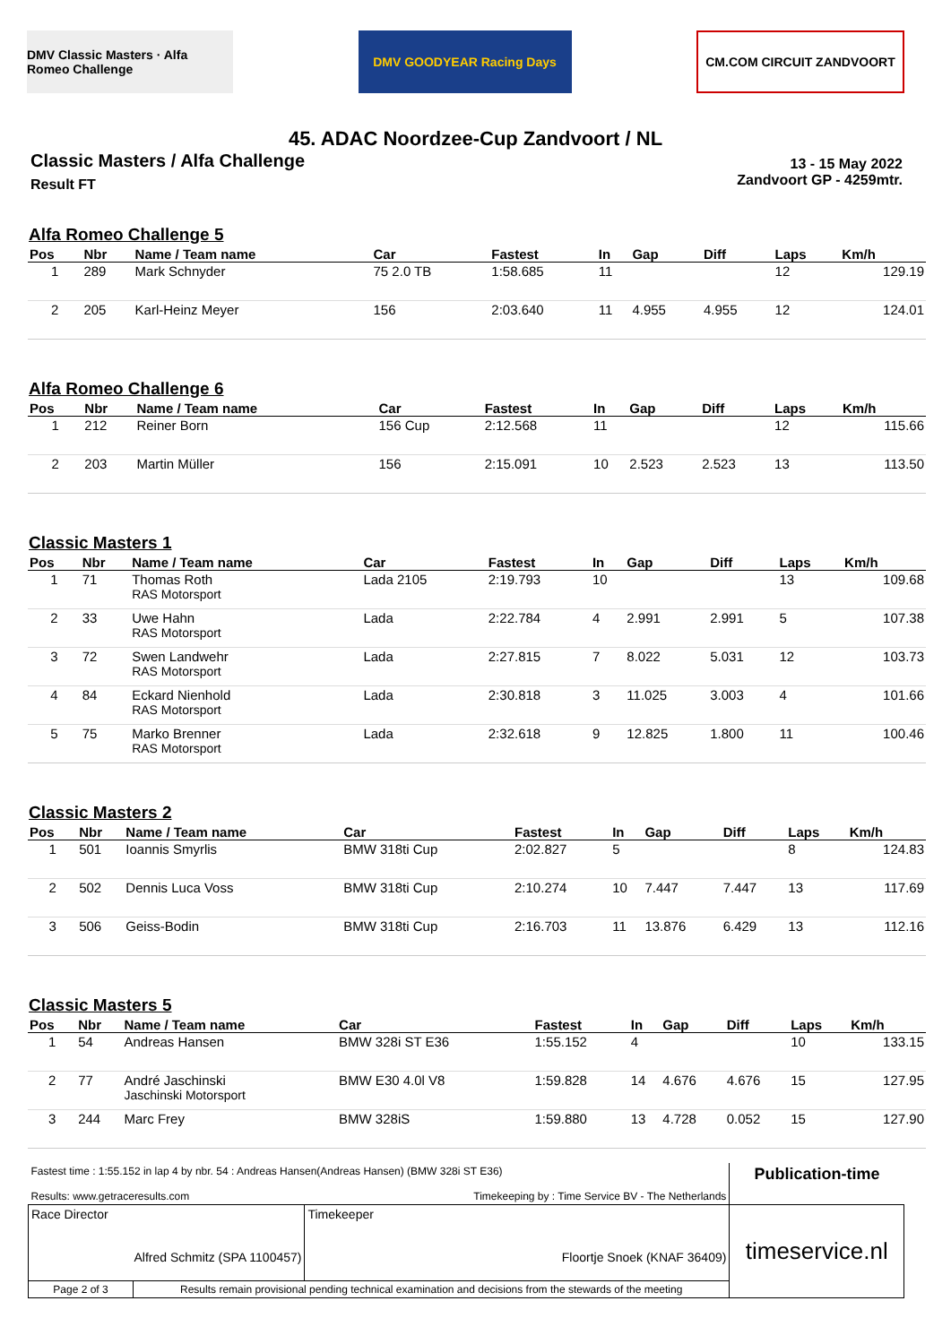DMV Classic Masters · Alfa Romeo Challenge
DMV GOODYEAR Racing Days CM.COM CIRCUIT ZANDVOORT
45. ADAC Noordzee-Cup Zandvoort / NL
Classic Masters / Alfa Challenge
Result FT
13 - 15 May 2022
Zandvoort GP - 4259mtr.
Alfa Romeo Challenge 5
| Pos | Nbr | Name / Team name | Car | Fastest | In | Gap | Diff | Laps | Km/h |
| --- | --- | --- | --- | --- | --- | --- | --- | --- | --- |
| 1 | 289 | Mark Schnyder | 75 2.0 TB | 1:58.685 | 11 | | | 12 | 129.19 |
| 2 | 205 | Karl-Heinz Meyer | 156 | 2:03.640 | 11 | 4.955 | 4.955 | 12 | 124.01 |
Alfa Romeo Challenge 6
| Pos | Nbr | Name / Team name | Car | Fastest | In | Gap | Diff | Laps | Km/h |
| --- | --- | --- | --- | --- | --- | --- | --- | --- | --- |
| 1 | 212 | Reiner Born | 156 Cup | 2:12.568 | 11 | | | 12 | 115.66 |
| 2 | 203 | Martin Müller | 156 | 2:15.091 | 10 | 2.523 | 2.523 | 13 | 113.50 |
Classic Masters 1
| Pos | Nbr | Name / Team name | Car | Fastest | In | Gap | Diff | Laps | Km/h |
| --- | --- | --- | --- | --- | --- | --- | --- | --- | --- |
| 1 | 71 | Thomas Roth RAS Motorsport | Lada 2105 | 2:19.793 | 10 | | | 13 | 109.68 |
| 2 | 33 | Uwe Hahn RAS Motorsport | Lada | 2:22.784 | 4 | 2.991 | 2.991 | 5 | 107.38 |
| 3 | 72 | Swen Landwehr RAS Motorsport | Lada | 2:27.815 | 7 | 8.022 | 5.031 | 12 | 103.73 |
| 4 | 84 | Eckard Nienhold RAS Motorsport | Lada | 2:30.818 | 3 | 11.025 | 3.003 | 4 | 101.66 |
| 5 | 75 | Marko Brenner RAS Motorsport | Lada | 2:32.618 | 9 | 12.825 | 1.800 | 11 | 100.46 |
Classic Masters 2
| Pos | Nbr | Name / Team name | Car | Fastest | In | Gap | Diff | Laps | Km/h |
| --- | --- | --- | --- | --- | --- | --- | --- | --- | --- |
| 1 | 501 | Ioannis Smyrlis | BMW 318ti Cup | 2:02.827 | 5 | | | 8 | 124.83 |
| 2 | 502 | Dennis Luca Voss | BMW 318ti Cup | 2:10.274 | 10 | 7.447 | 7.447 | 13 | 117.69 |
| 3 | 506 | Geiss-Bodin | BMW 318ti Cup | 2:16.703 | 11 | 13.876 | 6.429 | 13 | 112.16 |
Classic Masters 5
| Pos | Nbr | Name / Team name | Car | Fastest | In | Gap | Diff | Laps | Km/h |
| --- | --- | --- | --- | --- | --- | --- | --- | --- | --- |
| 1 | 54 | Andreas Hansen | BMW 328i ST E36 | 1:55.152 | 4 | | | 10 | 133.15 |
| 2 | 77 | André Jaschinski Jaschinski Motorsport | BMW E30 4.0l V8 | 1:59.828 | 14 | 4.676 | 4.676 | 15 | 127.95 |
| 3 | 244 | Marc Frey | BMW 328iS | 1:59.880 | 13 | 4.728 | 0.052 | 15 | 127.90 |
| Fastest time : 1:55.152 in lap 4 by nbr. 54 : Andreas Hansen(Andreas Hansen) (BMW 328i ST E36) Results: www.getraceresults.com Timekeeping by : Time Service BV - The Netherlands | | | Publication-time |
| Race Director Alfred Schmitz (SPA 1100457) | | Timekeeper Floortje Snoek (KNAF 36409) | timeservice.nl |
| Page 2 of 3 | Results remain provisional pending technical examination and decisions from the stewards of the meeting | | |